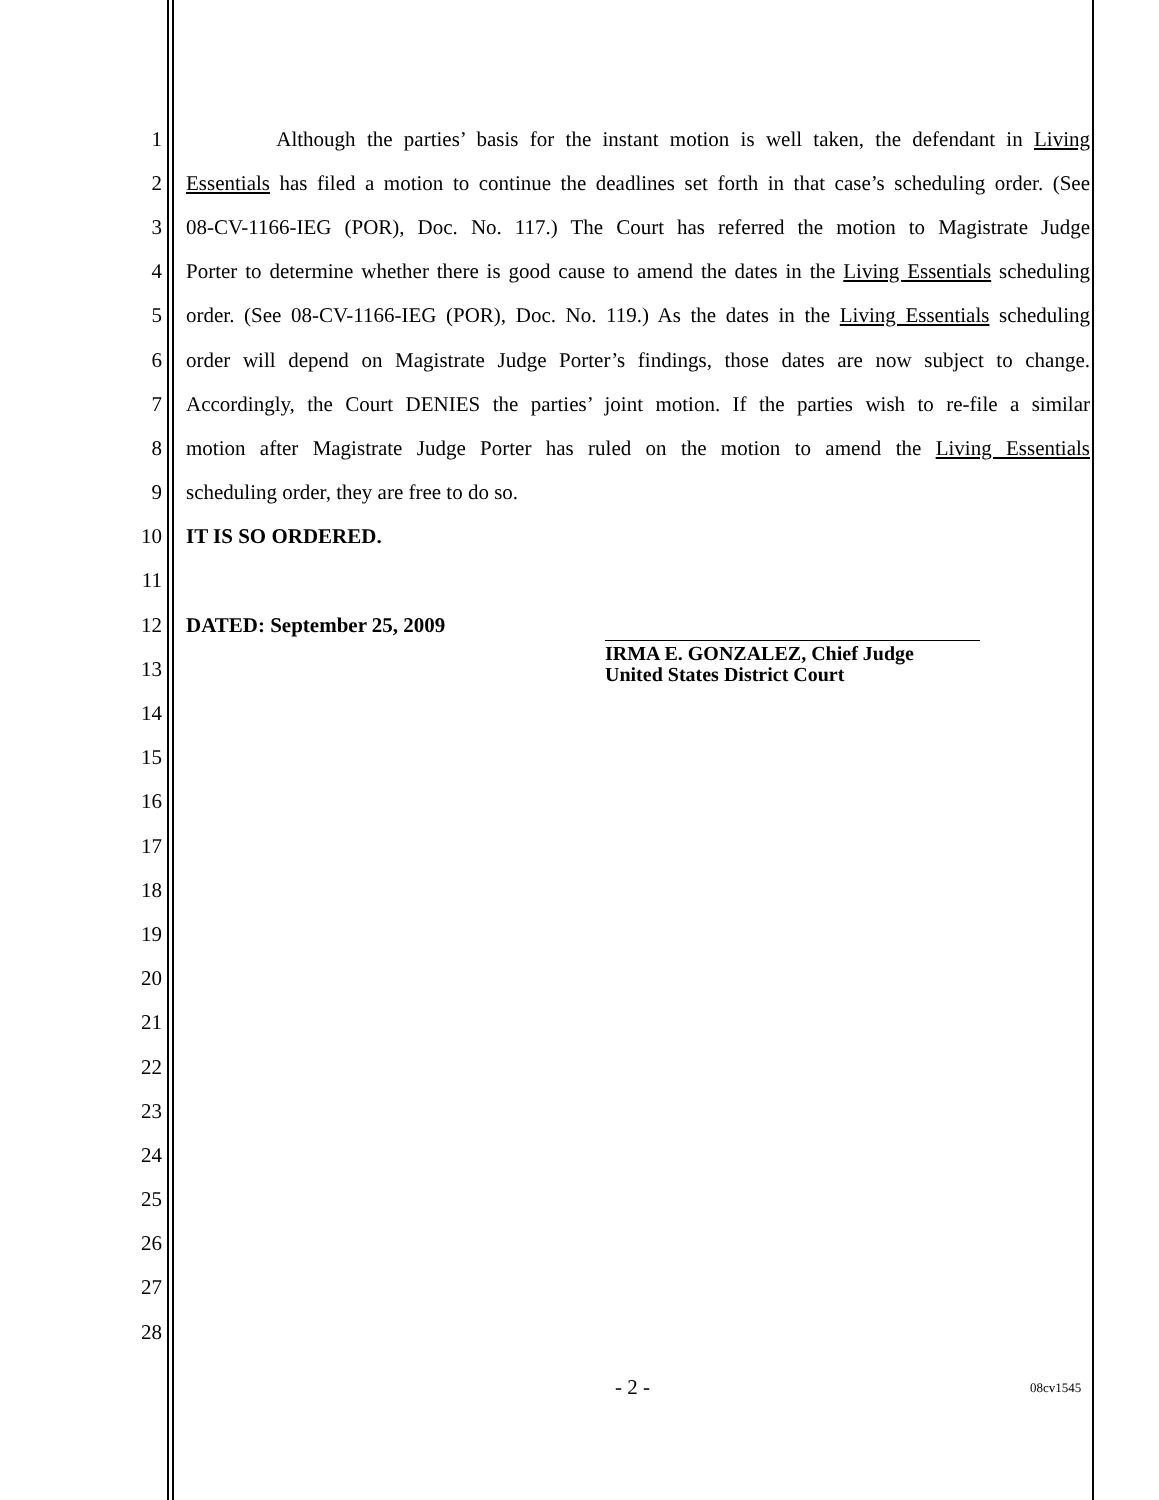1 Although the parties’ basis for the instant motion is well taken, the defendant in Living
2 Essentials has filed a motion to continue the deadlines set forth in that case’s scheduling order. (See
3 08-CV-1166-IEG (POR), Doc. No. 117.) The Court has referred the motion to Magistrate Judge
4 Porter to determine whether there is good cause to amend the dates in the Living Essentials scheduling
5 order. (See 08-CV-1166-IEG (POR), Doc. No. 119.) As the dates in the Living Essentials scheduling
6 order will depend on Magistrate Judge Porter’s findings, those dates are now subject to change.
7 Accordingly, the Court DENIES the parties’ joint motion. If the parties wish to re-file a similar
8 motion after Magistrate Judge Porter has ruled on the motion to amend the Living Essentials
9 scheduling order, they are free to do so.
10 IT IS SO ORDERED.
11
12 DATED: September 25, 2009
13
14
15
16
17
18
19
20
21
22
23
24
25
26
27
28
IRMA E. GONZALEZ, Chief Judge
United States District Court
- 2 - 08cv1545